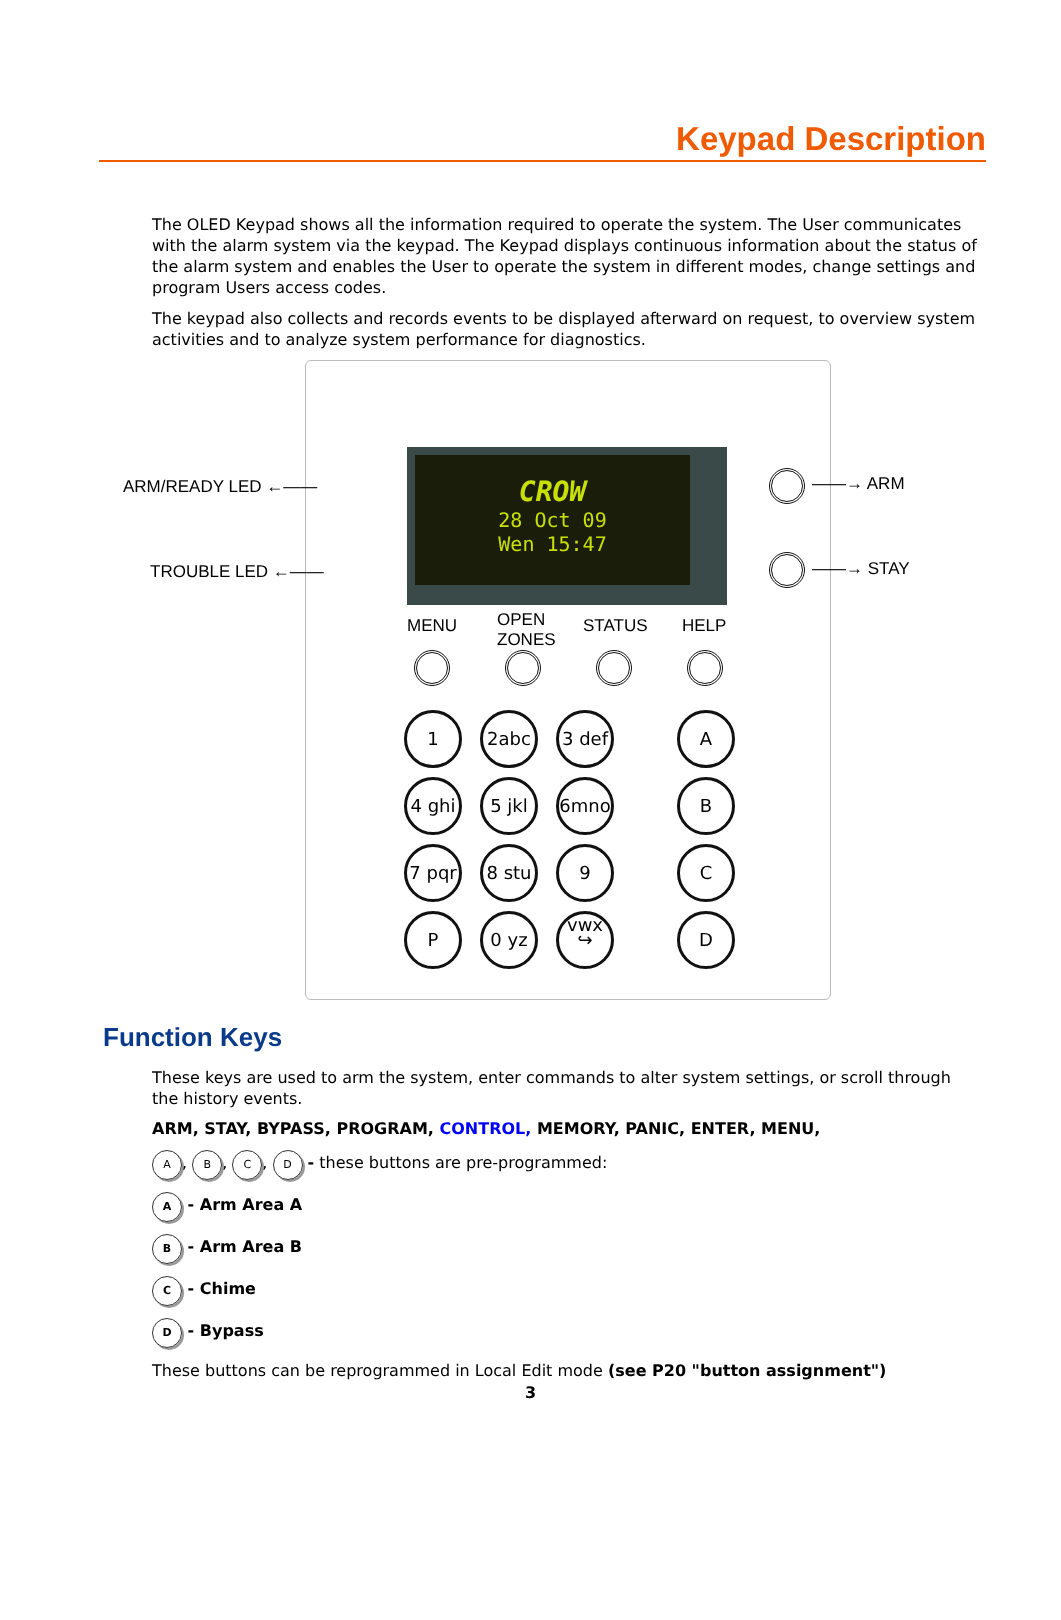Keypad Description
The OLED Keypad shows all the information required to operate the system. The User communicates with the alarm system via the keypad. The Keypad displays continuous information about the status of the alarm system and enables the User to operate the system in different modes, change settings and program Users access codes.
The keypad also collects and records events to be displayed afterward on request, to overview system activities and to analyze system performance for diagnostics.
CROW
28 Oct 09
Wen 15:47
ARM/READY LED ←——
TROUBLE LED ←——
——→ ARM
——→ STAY
MENU
OPEN
ZONES
STATUS HELP
1 2abc
3 def
A
4 ghi
5 jkl
6mno B
7 pqr
8 stu
9 vwx
C
P 0 yz ↪ D
Function Keys
These keys are used to arm the system, enter commands to alter system settings, or scroll through the history events.
ARM, STAY, BYPASS, PROGRAM, CONTROL, MEMORY, PANIC, ENTER, MENU,
A, B, C, D - these buttons are pre-programmed:
A - Arm Area A
B - Arm Area B
C - Chime
D - Bypass
These buttons can be reprogrammed in Local Edit mode (see P20 "button assignment")
3